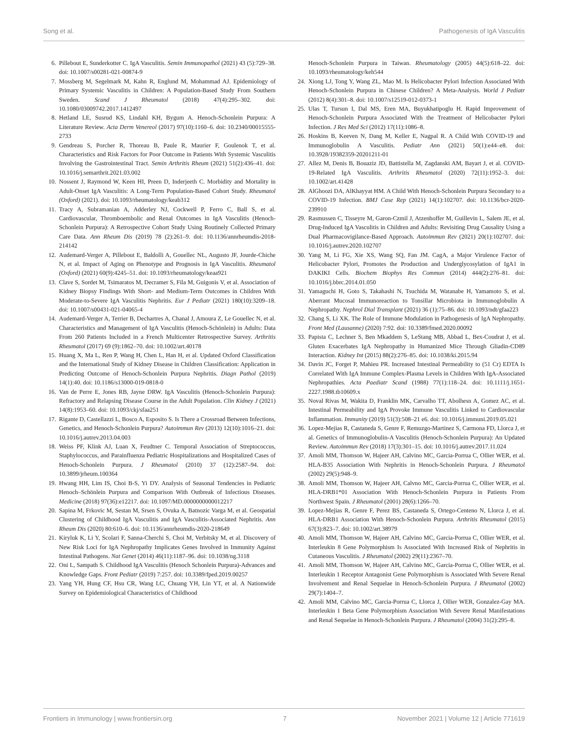Song et al. Pathogenesis of IgA Vasculitis
6. Pillebout E, Sunderkotter C. IgA Vasculitis. Semin Immunopathol (2021) 43 (5):729–38. doi: 10.1007/s00281-021-00874-9
7. Mossberg M, Segelmark M, Kahn R, Englund M, Mohammad AJ. Epidemiology of Primary Systemic Vasculitis in Children: A Population-Based Study From Southern Sweden. Scand J Rheumatol (2018) 47(4):295–302. doi: 10.1080/03009742.2017.1412497
8. Hetland LE, Susrud KS, Lindahl KH, Bygum A. Henoch-Schonlein Purpura: A Literature Review. Acta Derm Venereol (2017) 97(10):1160–6. doi: 10.2340/00015555-2733
9. Gendreau S, Porcher R, Thoreau B, Paule R, Maurier F, Goulenok T, et al. Characteristics and Risk Factors for Poor Outcome in Patients With Systemic Vasculitis Involving the Gastrointestinal Tract. Semin Arthritis Rheum (2021) 51(2):436–41. doi: 10.1016/j.semarthrit.2021.03.002
10. Nossent J, Raymond W, Keen HI, Preen D, Inderjeeth C. Morbidity and Mortality in Adult-Onset IgA Vasculitis: A Long-Term Population-Based Cohort Study. Rheumatol (Oxford) (2021). doi: 10.1093/rheumatology/keab312
11. Tracy A, Subramanian A, Adderley NJ, Cockwell P, Ferro C, Ball S, et al. Cardiovascular, Thromboembolic and Renal Outcomes in IgA Vasculitis (Henoch-Schonlein Purpura): A Retrospective Cohort Study Using Routinely Collected Primary Care Data. Ann Rheum Dis (2019) 78 (2):261–9. doi: 10.1136/annrheumdis-2018-214142
12. Audemard-Verger A, Pillebout E, Baldolli A, Gouellec NL, Augusto JF, Jourde-Chiche N, et al. Impact of Aging on Phenotype and Prognosis in IgA Vasculitis. Rheumatol (Oxford) (2021) 60(9):4245–51. doi: 10.1093/rheumatology/keaa921
13. Clave S, Sordet M, Tsimaratos M, Decramer S, Fila M, Guigonis V, et al. Association of Kidney Biopsy Findings With Short- and Medium-Term Outcomes in Children With Moderate-to-Severe IgA Vasculitis Nephritis. Eur J Pediatr (2021) 180(10):3209–18. doi: 10.1007/s00431-021-04065-4
14. Audemard-Verger A, Terrier B, Dechartres A, Chanal J, Amoura Z, Le Gouellec N, et al. Characteristics and Management of IgA Vasculitis (Henoch-Schönlein) in Adults: Data From 260 Patients Included in a French Multicenter Retrospective Survey. Arthritis Rheumatol (2017) 69 (9):1862–70. doi: 10.1002/art.40178
15. Huang X, Ma L, Ren P, Wang H, Chen L, Han H, et al. Updated Oxford Classification and the International Study of Kidney Disease in Children Classification: Application in Predicting Outcome of Henoch-Schonlein Purpura Nephritis. Diagn Pathol (2019) 14(1):40. doi: 10.1186/s13000-019-0818-0
16. Van de Perre E, Jones RB, Jayne DRW. IgA Vasculitis (Henoch-Schonlein Purpura): Refractory and Relapsing Disease Course in the Adult Population. Clin Kidney J (2021) 14(8):1953–60. doi: 10.1093/ckj/sfaa251
17. Rigante D, Castellazzi L, Bosco A, Esposito S. Is There a Crossroad Between Infections, Genetics, and Henoch-Schonlein Purpura? Autoimmun Rev (2013) 12(10):1016–21. doi: 10.1016/j.autrev.2013.04.003
18. Weiss PF, Klink AJ, Luan X, Feudtner C. Temporal Association of Streptococcus, Staphylococcus, and Parainfluenza Pediatric Hospitalizations and Hospitalized Cases of Henoch-Schonlein Purpura. J Rheumatol (2010) 37 (12):2587–94. doi: 10.3899/jrheum.100364
19. Hwang HH, Lim IS, Choi B-S, Yi DY. Analysis of Seasonal Tendencies in Pediatric Henoch–Schönlein Purpura and Comparison With Outbreak of Infectious Diseases. Medicine (2018) 97(36):e12217. doi: 10.1097/MD.0000000000012217
20. Sapina M, Frkovic M, Sestan M, Srsen S, Ovuka A, Batnozic Varga M, et al. Geospatial Clustering of Childhood IgA Vasculitis and IgA Vasculitis-Associated Nephritis. Ann Rheum Dis (2020) 80:610–6. doi: 10.1136/annrheumdis-2020-218649
21. Kiryluk K, Li Y, Scolari F, Sanna-Cherchi S, Choi M, Verbitsky M, et al. Discovery of New Risk Loci for IgA Nephropathy Implicates Genes Involved in Immunity Against Intestinal Pathogens. Nat Genet (2014) 46(11):1187–96. doi: 10.1038/ng.3118
22. Oni L, Sampath S. Childhood IgA Vasculitis (Henoch Schonlein Purpura)-Advances and Knowledge Gaps. Front Pediatr (2019) 7:257. doi: 10.3389/fped.2019.00257
23. Yang YH, Hung CF, Hsu CR, Wang LC, Chuang YH, Lin YT, et al. A Nationwide Survey on Epidemiological Characteristics of Childhood
Henoch-Schonlein Purpura in Taiwan. Rheumatology (2005) 44(5):618–22. doi: 10.1093/rheumatology/keh544
24. Xiong LJ, Tong Y, Wang ZL, Mao M. Is Helicobacter Pylori Infection Associated With Henoch-Schonlein Purpura in Chinese Children? A Meta-Analysis. World J Pediatr (2012) 8(4):301–8. doi: 10.1007/s12519-012-0373-1
25. Ulas T, Tursun I, Dal MS, Eren MA, Buyukhatipoglu H. Rapid Improvement of Henoch-Schonlein Purpura Associated With the Treatment of Helicobacter Pylori Infection. J Res Med Sci (2012) 17(11):1086–8.
26. Hoskins B, Keeven N, Dang M, Keller E, Nagpal R. A Child With COVID-19 and Immunoglobulin A Vasculitis. Pediatr Ann (2021) 50(1):e44–e8. doi: 10.3928/19382359-20201211-01
27. Allez M, Denis B, Bouaziz JD, Battistella M, Zagdanski AM, Bayart J, et al. COVID-19-Related IgA Vasculitis. Arthritis Rheumatol (2020) 72(11):1952–3. doi: 10.1002/art.41428
28. AlGhoozi DA, AlKhayyat HM. A Child With Henoch-Schonlein Purpura Secondary to a COVID-19 Infection. BMJ Case Rep (2021) 14(1):102707. doi: 10.1136/bcr-2020-239910
29. Rasmussen C, Tisseyre M, Garon-Czmil J, Atzenhoffer M, Guillevin L, Salem JE, et al. Drug-Induced IgA Vasculitis in Children and Adults: Revisiting Drug Causality Using a Dual Pharmacovigilance-Based Approach. Autoimmun Rev (2021) 20(1):102707. doi: 10.1016/j.autrev.2020.102707
30. Yang M, Li FG, Xie XS, Wang SQ, Fan JM. CagA, a Major Virulence Factor of Helicobacter Pylori, Promotes the Production and Underglycosylation of IgA1 in DAKIKI Cells. Biochem Biophys Res Commun (2014) 444(2):276–81. doi: 10.1016/j.bbrc.2014.01.050
31. Yamaguchi H, Goto S, Takahashi N, Tsuchida M, Watanabe H, Yamamoto S, et al. Aberrant Mucosal Immunoreaction to Tonsillar Microbiota in Immunoglobulin A Nephropathy. Nephrol Dial Transplant (2021) 36 (1):75–86. doi: 10.1093/ndt/gfaa223
32. Chang S, Li XK. The Role of Immune Modulation in Pathogenesis of IgA Nephropathy. Front Med (Lausanne) (2020) 7:92. doi: 10.3389/fmed.2020.00092
33. Papista C, Lechner S, Ben Mkaddem S, LeStang MB, Abbad L, Bex-Coudrat J, et al. Gluten Exacerbates IgA Nephropathy in Humanized Mice Through Gliadin-CD89 Interaction. Kidney Int (2015) 88(2):276–85. doi: 10.1038/ki.2015.94
34. Davin JC, Forget P, Mahieu PR. Increased Intestinal Permeability to (51 Cr) EDTA Is Correlated With IgA Immune Complex-Plasma Levels in Children With IgA-Associated Nephropathies. Acta Paediatr Scand (1988) 77(1):118–24. doi: 10.1111/j.1651-2227.1988.tb10609.x
35. Noval Rivas M, Wakita D, Franklin MK, Carvalho TT, Abolhesn A, Gomez AC, et al. Intestinal Permeability and IgA Provoke Immune Vasculitis Linked to Cardiovascular Inflammation. Immunity (2019) 51(3):508–21 e6. doi: 10.1016/j.immuni.2019.05.021
36. Lopez-Mejias R, Castaneda S, Genre F, Remuzgo-Martinez S, Carmona FD, Llorca J, et al. Genetics of Immunoglobulin-A Vasculitis (Henoch-Schonlein Purpura): An Updated Review. Autoimmun Rev (2018) 17(3):301–15. doi: 10.1016/j.autrev.2017.11.024
37. Amoli MM, Thomson W, Hajeer AH, Calvino MC, Garcia-Porrua C, Ollier WER, et al. HLA-B35 Association With Nephritis in Henoch-Schonlein Purpura. J Rheumatol (2002) 29(5):948–9.
38. Amoli MM, Thomson W, Hajeer AH, Calvno MC, Garcia-Porrua C, Ollier WER, et al. HLA-DRB1*01 Association With Henoch-Schonlein Purpura in Patients From Northwest Spain. J Rheumatol (2001) 28(6):1266–70.
39. Lopez-Mejias R, Genre F, Perez BS, Castaneda S, Ortego-Centeno N, Llorca J, et al. HLA-DRB1 Association With Henoch-Schonlein Purpura. Arthritis Rheumatol (2015) 67(3):823–7. doi: 10.1002/art.38979
40. Amoli MM, Thomson W, Hajeer AH, Calvino MC, Garcia-Porrua C, Ollier WER, et al. Interleukin 8 Gene Polymorphism Is Associated With Increased Risk of Nephritis in Cutaneous Vasculitis. J Rheumatol (2002) 29(11):2367–70.
41. Amoli MM, Thomson W, Hajeer AH, Calvino MC, Garcia-Porrua C, Ollier WER, et al. Interleukin 1 Receptor Antagonist Gene Polymorphism is Associated With Severe Renal Involvement and Renal Sequelae in Henoch-Schonlein Purpura. J Rheumatol (2002) 29(7):1404–7.
42. Amoli MM, Calvino MC, Garcia-Porrua C, Llorca J, Ollier WER, Gonzalez-Gay MA. Interleukin 1 Beta Gene Polymorphism Association With Severe Renal Manifestations and Renal Sequelae in Henoch-Schonlein Purpura. J Rheumatol (2004) 31(2):295–8.
Frontiers in Immunology | www.frontiersin.org 7 November 2021 | Volume 12 | Article 771619